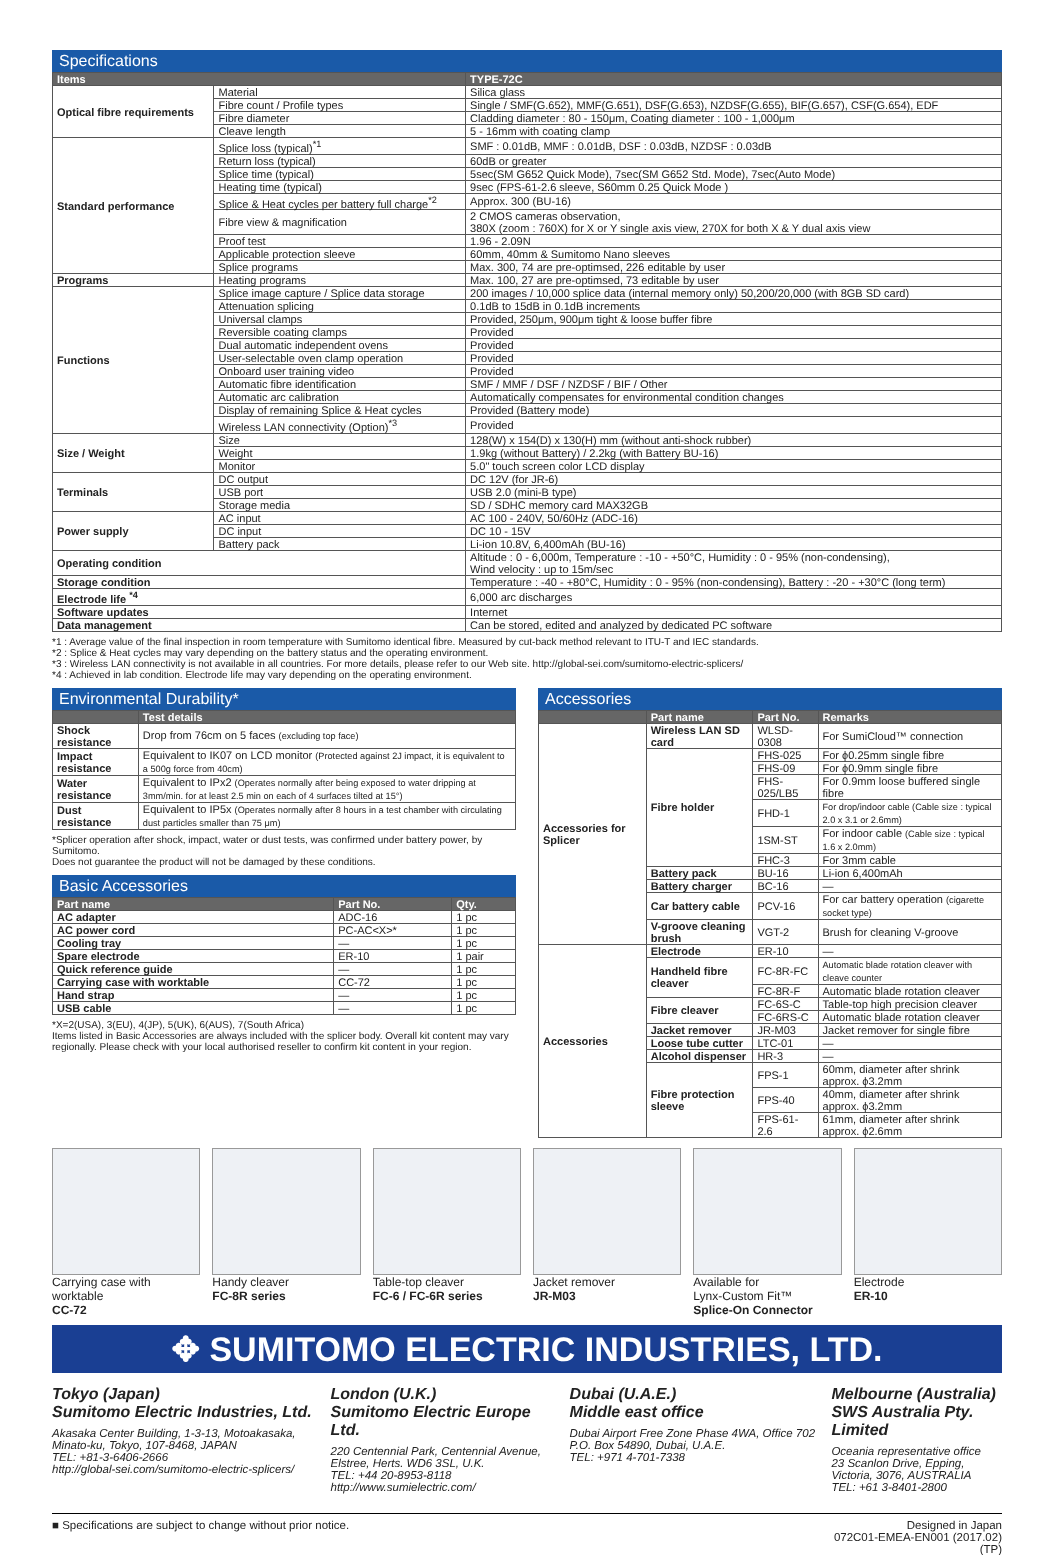Specifications
| Items | | TYPE-72C |
| --- | --- | --- |
| Optical fibre requirements | Material | Silica glass |
| | Fibre count / Profile types | Single / SMF(G.652), MMF(G.651), DSF(G.653), NZDSF(G.655), BIF(G.657), CSF(G.654), EDF |
| | Fibre diameter | Cladding diameter : 80 - 150μm, Coating diameter : 100 - 1,000μm |
| | Cleave length | 5 - 16mm with coating clamp |
| Standard performance | Splice loss (typical)<sup>*1</sup> | SMF : 0.01dB, MMF : 0.01dB, DSF : 0.03dB, NZDSF : 0.03dB |
| | Return loss (typical) | 60dB or greater |
| | Splice time (typical) | 5sec(SM G652 Quick Mode), 7sec(SM G652 Std. Mode), 7sec(Auto Mode) |
| | Heating time (typical) | 9sec (FPS-61-2.6 sleeve, S60mm 0.25 Quick Mode ) |
| | Splice & Heat cycles per battery full charge<sup>*2</sup> | Approx. 300 (BU-16) |
| | Fibre view & magnification | 2 CMOS cameras observation, 380X (zoom : 760X) for X or Y single axis view, 270X for both X & Y dual axis view |
| | Proof test | 1.96 - 2.09N |
| | Applicable protection sleeve | 60mm, 40mm & Sumitomo Nano sleeves |
| | Splice programs | Max. 300, 74 are pre-optimsed, 226 editable by user |
| Programs | Heating programs | Max. 100, 27 are pre-optimsed, 73 editable by user |
| Functions | Splice image capture / Splice data storage | 200 images / 10,000 splice data (internal memory only) 50,200/20,000 (with 8GB SD card) |
| | Attenuation splicing | 0.1dB to 15dB in 0.1dB increments |
| | Universal clamps | Provided, 250μm, 900μm tight & loose buffer fibre |
| | Reversible coating clamps | Provided |
| | Dual automatic independent ovens | Provided |
| | User-selectable oven clamp operation | Provided |
| | Onboard user training video | Provided |
| | Automatic fibre identification | SMF / MMF / DSF / NZDSF / BIF / Other |
| | Automatic arc calibration | Automatically compensates for environmental condition changes |
| | Display of remaining Splice & Heat cycles | Provided (Battery mode) |
| | Wireless LAN connectivity (Option)<sup>*3</sup> | Provided |
| Size / Weight | Size | 128(W) x 154(D) x 130(H) mm (without anti-shock rubber) |
| | Weight | 1.9kg (without Battery) / 2.2kg (with Battery BU-16) |
| | Monitor | 5.0" touch screen color LCD display |
| Terminals | DC output | DC 12V (for JR-6) |
| | USB port | USB 2.0 (mini-B type) |
| | Storage media | SD / SDHC memory card MAX32GB |
| Power supply | AC input | AC 100 - 240V, 50/60Hz (ADC-16) |
| | DC input | DC 10 - 15V |
| | Battery pack | Li-ion 10.8V, 6,400mAh (BU-16) |
| Operating condition | | Altitude : 0 - 6,000m, Temperature : -10 - +50°C, Humidity : 0 - 95% (non-condensing), Wind velocity : up to 15m/sec |
| Storage condition | | Temperature : -40 - +80°C, Humidity : 0 - 95% (non-condensing), Battery : -20 - +30°C (long term) |
| Electrode life <sup>*4</sup> | | 6,000 arc discharges |
| Software updates | | Internet |
| Data management | | Can be stored, edited and analyzed by dedicated PC software |
*1 : Average value of the final inspection in room temperature with Sumitomo identical fibre. Measured by cut-back method relevant to ITU-T and IEC standards.
*2 : Splice & Heat cycles may vary depending on the battery status and the operating environment.
*3 : Wireless LAN connectivity is not available in all countries. For more details, please refer to our Web site. http://global-sei.com/sumitomo-electric-splicers/
*4 : Achieved in lab condition. Electrode life may vary depending on the operating environment.
Environmental Durability*
| | Test details |
| --- | --- |
| Shock resistance | Drop from 76cm on 5 faces (excluding top face) |
| Impact resistance | Equivalent to IK07 on LCD monitor (Protected against 2J impact, it is equivalent to a 500g force from 40cm) |
| Water resistance | Equivalent to IPx2 (Operates normally after being exposed to water dripping at 3mm/min. for at least 2.5 min on each of 4 surfaces tilted at 15°) |
| Dust resistance | Equivalent to IP5x (Operates normally after 8 hours in a test chamber with circulating dust particles smaller than 75 μm) |
*Splicer operation after shock, impact, water or dust tests, was confirmed under battery power, by Sumitomo.
Does not guarantee the product will not be damaged by these conditions.
Basic Accessories
| Part name | Part No. | Qty. |
| --- | --- | --- |
| AC adapter | ADC-16 | 1 pc |
| AC power cord | PC-AC<X>* | 1 pc |
| Cooling tray | — | 1 pc |
| Spare electrode | ER-10 | 1 pair |
| Quick reference guide | — | 1 pc |
| Carrying case with worktable | CC-72 | 1 pc |
| Hand strap | — | 1 pc |
| USB cable | — | 1 pc |
*X=2(USA), 3(EU), 4(JP), 5(UK), 6(AUS), 7(South Africa)
Items listed in Basic Accessories are always included with the splicer body. Overall kit content may vary regionally. Please check with your local authorised reseller to confirm kit content in your region.
Accessories
| | Part name | Part No. | Remarks |
| --- | --- | --- | --- |
| Accessories for Splicer | Wireless LAN SD card | WLSD-0308 | For SumiCloud™ connection |
| | Fibre holder | FHS-025 | For ϕ0.25mm single fibre |
| | | FHS-09 | For ϕ0.9mm single fibre |
| | | FHS-025/LB5 | For 0.9mm loose buffered single fibre |
| | | FHD-1 | For drop/indoor cable (Cable size : typical 2.0 x 3.1 or 2.6mm) |
| | | 1SM-ST | For indoor cable (Cable size : typical 1.6 x 2.0mm) |
| | | FHC-3 | For 3mm cable |
| | Battery pack | BU-16 | Li-ion 6,400mAh |
| | Battery charger | BC-16 | — |
| | Car battery cable | PCV-16 | For car battery operation (cigarette socket type) |
| | V-groove cleaning brush | VGT-2 | Brush for cleaning V-groove |
| Accessories | Electrode | ER-10 | — |
| | Handheld fibre cleaver | FC-8R-FC | Automatic blade rotation cleaver with cleave counter |
| | | FC-8R-F | Automatic blade rotation cleaver |
| | Fibre cleaver | FC-6S-C | Table-top high precision cleaver |
| | | FC-6RS-C | Automatic blade rotation cleaver |
| | Jacket remover | JR-M03 | Jacket remover for single fibre |
| | Loose tube cutter | LTC-01 | — |
| | Alcohol dispenser | HR-3 | — |
| | Fibre protection sleeve | FPS-1 | 60mm, diameter after shrink approx. ϕ3.2mm |
| | | FPS-40 | 40mm, diameter after shrink approx. ϕ3.2mm |
| | | FPS-61-2.6 | 61mm, diameter after shrink approx. ϕ2.6mm |
Carrying case with worktable
CC-72
Handy cleaver
FC-8R series
Table-top cleaver
FC-6 / FC-6R series
Jacket remover
JR-M03
Available for
Lynx-Custom Fit™
Splice-On Connector
Electrode
ER-10
✥ SUMITOMO ELECTRIC INDUSTRIES, LTD.
Tokyo (Japan)
Sumitomo Electric Industries, Ltd.
Akasaka Center Building, 1-3-13, Motoakasaka, Minato-ku, Tokyo, 107-8468, JAPAN
TEL: +81-3-6406-2666
http://global-sei.com/sumitomo-electric-splicers/
London (U.K.)
Sumitomo Electric Europe Ltd.
220 Centennial Park, Centennial Avenue, Elstree, Herts. WD6 3SL, U.K.
TEL: +44 20-8953-8118
http://www.sumielectric.com/
Dubai (U.A.E.)
Middle east office
Dubai Airport Free Zone Phase 4WA, Office 702 P.O. Box 54890, Dubai, U.A.E.
TEL: +971 4-701-7338
Melbourne (Australia)
SWS Australia Pty. Limited
Oceania representative office
23 Scanlon Drive, Epping, Victoria, 3076, AUSTRALIA
TEL: +61 3-8401-2800
■ Specifications are subject to change without prior notice. Designed in Japan
072C01-EMEA-EN001 (2017.02)
(TP)